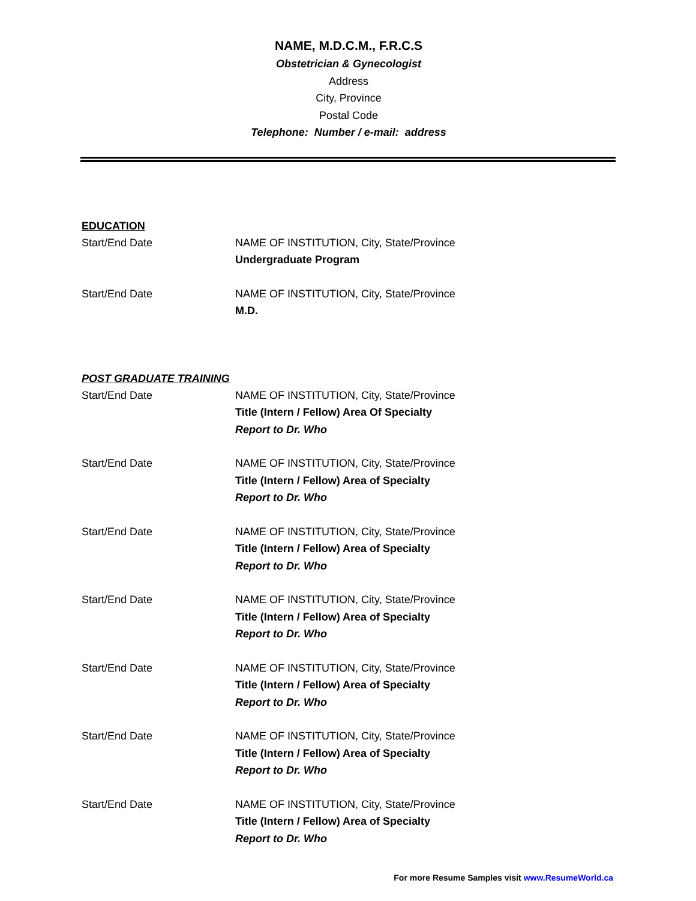NAME, M.D.C.M., F.R.C.S
Obstetrician & Gynecologist
Address
City, Province
Postal Code
Telephone: Number / e-mail: address
EDUCATION
Start/End Date NAME OF INSTITUTION, City, State/Province
Undergraduate Program
Start/End Date NAME OF INSTITUTION, City, State/Province
M.D.
POST GRADUATE TRAINING
Start/End Date NAME OF INSTITUTION, City, State/Province
Title (Intern / Fellow) Area Of Specialty
Report to Dr. Who
Start/End Date NAME OF INSTITUTION, City, State/Province
Title (Intern / Fellow) Area of Specialty
Report to Dr. Who
Start/End Date NAME OF INSTITUTION, City, State/Province
Title (Intern / Fellow) Area of Specialty
Report to Dr. Who
Start/End Date NAME OF INSTITUTION, City, State/Province
Title (Intern / Fellow) Area of Specialty
Report to Dr. Who
Start/End Date NAME OF INSTITUTION, City, State/Province
Title (Intern / Fellow) Area of Specialty
Report to Dr. Who
Start/End Date NAME OF INSTITUTION, City, State/Province
Title (Intern / Fellow) Area of Specialty
Report to Dr. Who
Start/End Date NAME OF INSTITUTION, City, State/Province
Title (Intern / Fellow) Area of Specialty
Report to Dr. Who
For more Resume Samples visit www.ResumeWorld.ca